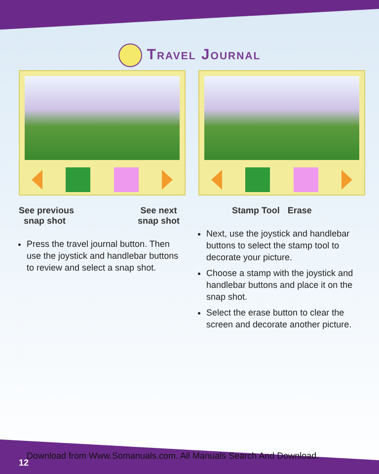Travel Journal
See previous
snap shot
See next
snap shot
Press the travel journal button. Then use the joystick and handlebar buttons to review and select a snap shot.
Stamp Tool Erase
Next, use the joystick and handlebar buttons to select the stamp tool to decorate your picture.
Choose a stamp with the joystick and handlebar buttons and place it on the snap shot.
Select the erase button to clear the screen and decorate another picture.
Download from Www.Somanuals.com. All Manuals Search And Download.
12